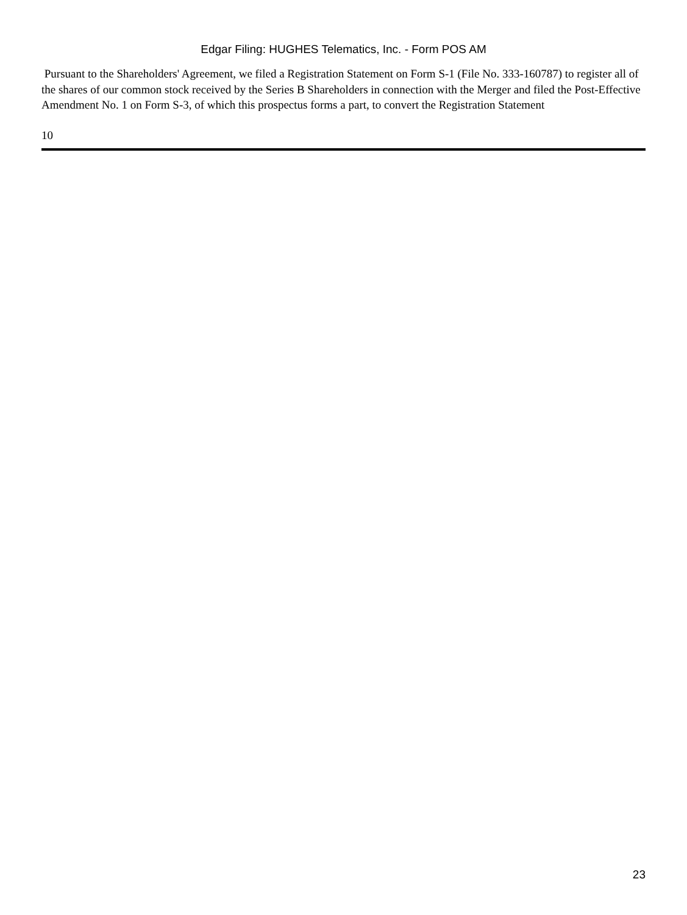Edgar Filing: HUGHES Telematics, Inc. - Form POS AM
Pursuant to the Shareholders' Agreement, we filed a Registration Statement on Form S-1 (File No. 333-160787) to register all of the shares of our common stock received by the Series B Shareholders in connection with the Merger and filed the Post-Effective Amendment No. 1 on Form S-3, of which this prospectus forms a part, to convert the Registration Statement
10
23